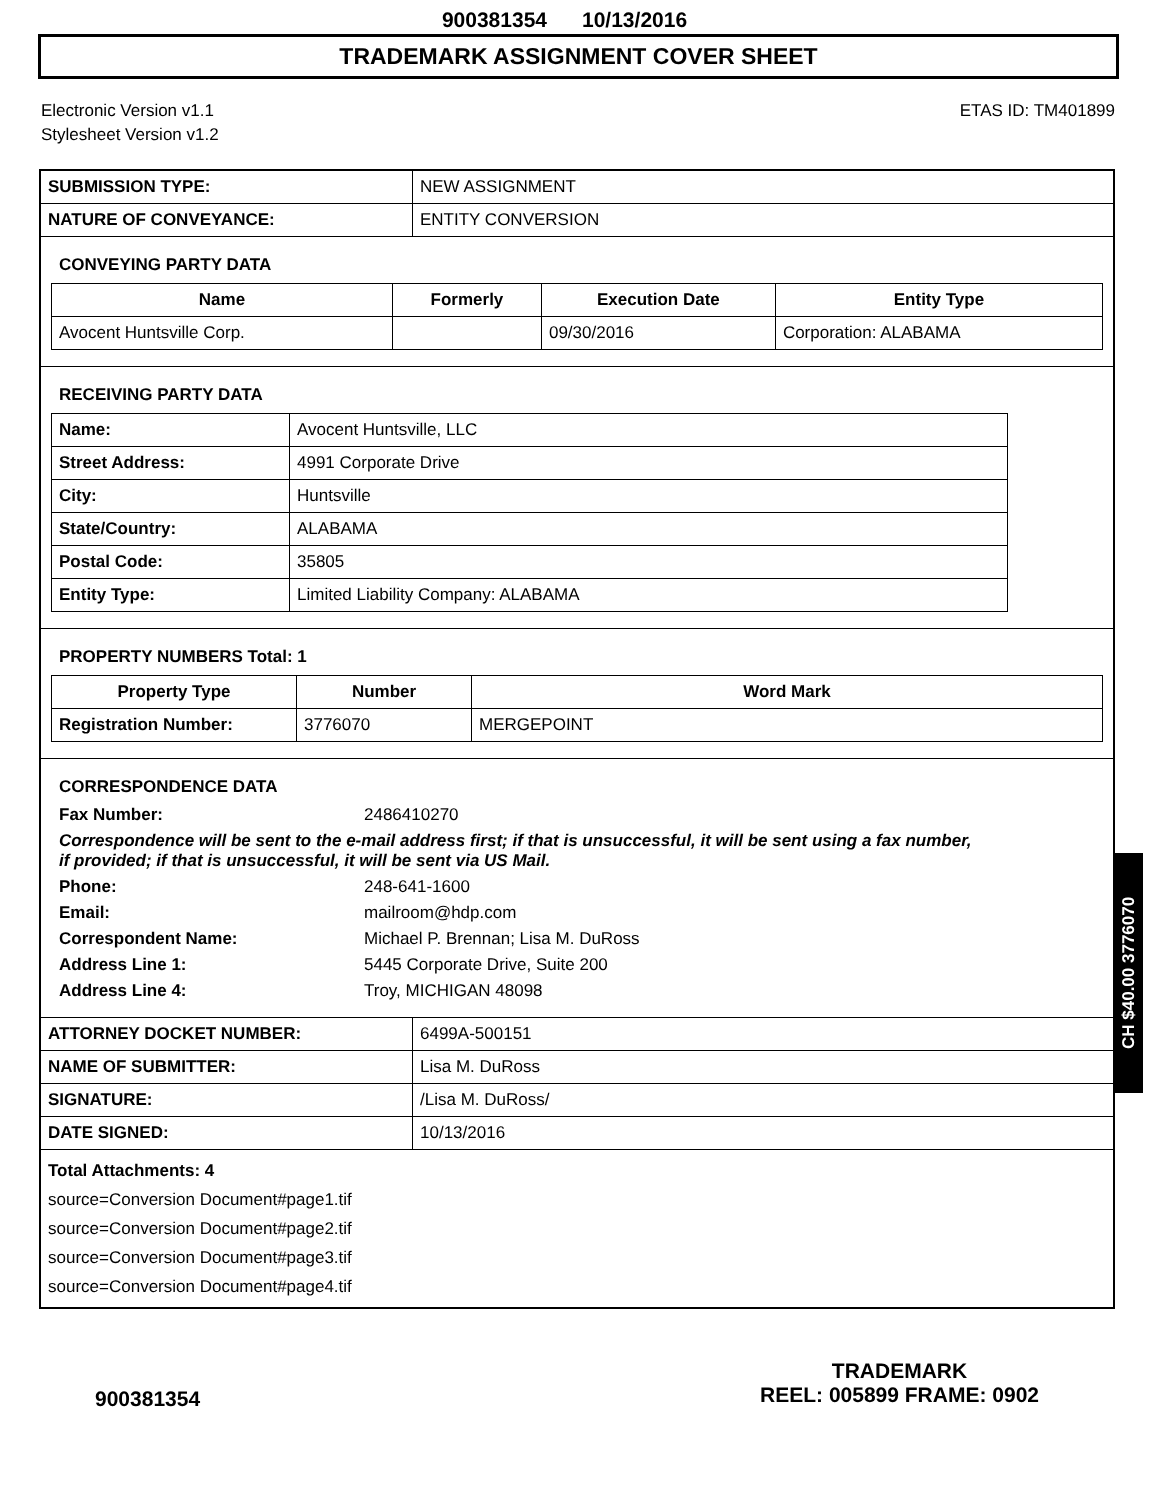900381354 10/13/2016
TRADEMARK ASSIGNMENT COVER SHEET
Electronic Version v1.1
Stylesheet Version v1.2
ETAS ID: TM401899
| SUBMISSION TYPE: | NEW ASSIGNMENT |
| NATURE OF CONVEYANCE: | ENTITY CONVERSION |
CONVEYING PARTY DATA
| Name | Formerly | Execution Date | Entity Type |
| --- | --- | --- | --- |
| Avocent Huntsville Corp. | | 09/30/2016 | Corporation: ALABAMA |
RECEIVING PARTY DATA
| Name: | Avocent Huntsville, LLC |
| Street Address: | 4991 Corporate Drive |
| City: | Huntsville |
| State/Country: | ALABAMA |
| Postal Code: | 35805 |
| Entity Type: | Limited Liability Company: ALABAMA |
PROPERTY NUMBERS Total: 1
| Property Type | Number | Word Mark |
| --- | --- | --- |
| Registration Number: | 3776070 | MERGEPOINT |
CORRESPONDENCE DATA
Fax Number:
2486410270
Correspondence will be sent to the e-mail address first; if that is unsuccessful, it will be sent using a fax number, if provided; if that is unsuccessful, it will be sent via US Mail.
Phone:
248-641-1600
Email:
mailroom@hdp.com
Correspondent Name:
Michael P. Brennan; Lisa M. DuRoss
Address Line 1:
5445 Corporate Drive, Suite 200
Address Line 4:
Troy, MICHIGAN 48098
| ATTORNEY DOCKET NUMBER: | 6499A-500151 |
| NAME OF SUBMITTER: | Lisa M. DuRoss |
| SIGNATURE: | /Lisa M. DuRoss/ |
| DATE SIGNED: | 10/13/2016 |
Total Attachments: 4
source=Conversion Document#page1.tif
source=Conversion Document#page2.tif
source=Conversion Document#page3.tif
source=Conversion Document#page4.tif
CH $40.00 3776070
900381354
TRADEMARK
REEL: 005899 FRAME: 0902